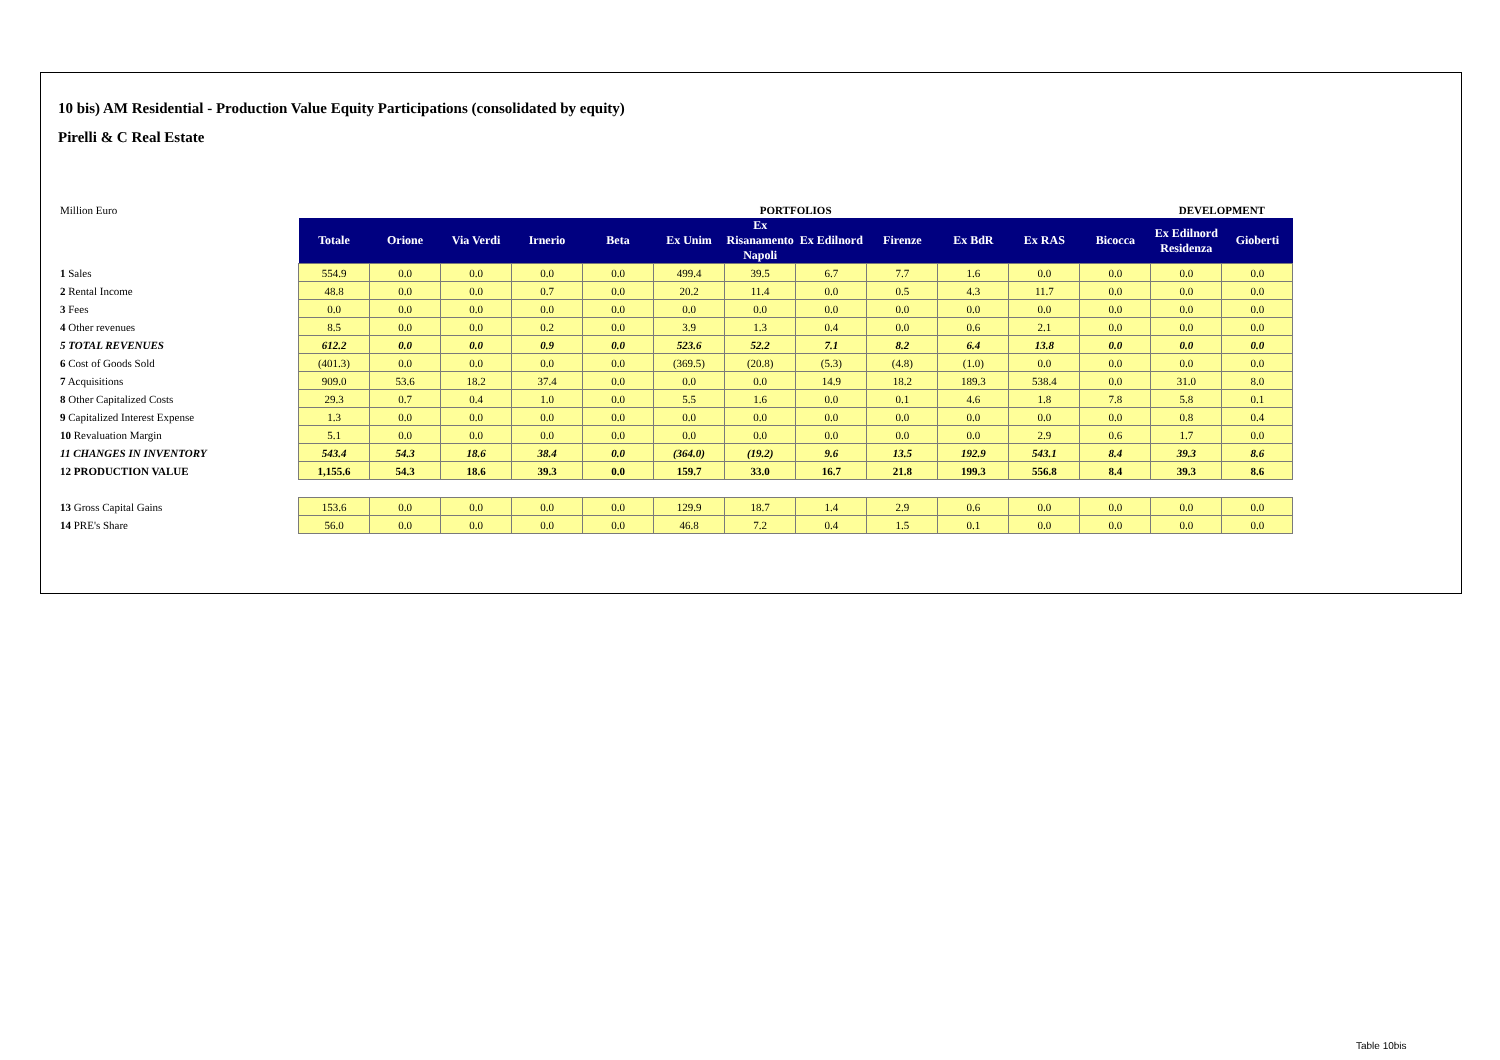10 bis) AM Residential - Production Value Equity Participations (consolidated by equity)
Pirelli & C Real Estate
| Million Euro | | | | | | | PORTFOLIOS | | | | | | DEVELOPMENT | | |
| | Totale | Orione | Via Verdi | Irnerio | Beta | Ex Unim | Ex Risanamento Napoli | Ex Edilnord | Firenze | Ex BdR | Ex RAS | Bicocca | Ex Edilnord Residenza | Gioberti | |
| 1 Sales | 554.9 | 0.0 | 0.0 | 0.0 | 0.0 | 499.4 | 39.5 | 6.7 | 7.7 | 1.6 | 0.0 | 0.0 | 0.0 | 0.0 | |
| 2 Rental Income | 48.8 | 0.0 | 0.0 | 0.7 | 0.0 | 20.2 | 11.4 | 0.0 | 0.5 | 4.3 | 11.7 | 0.0 | 0.0 | 0.0 | |
| 3 Fees | 0.0 | 0.0 | 0.0 | 0.0 | 0.0 | 0.0 | 0.0 | 0.0 | 0.0 | 0.0 | 0.0 | 0.0 | 0.0 | 0.0 | |
| 4 Other revenues | 8.5 | 0.0 | 0.0 | 0.2 | 0.0 | 3.9 | 1.3 | 0.4 | 0.0 | 0.6 | 2.1 | 0.0 | 0.0 | 0.0 | |
| 5 TOTAL REVENUES | 612.2 | 0.0 | 0.0 | 0.9 | 0.0 | 523.6 | 52.2 | 7.1 | 8.2 | 6.4 | 13.8 | 0.0 | 0.0 | 0.0 | |
| 6 Cost of Goods Sold | (401.3) | 0.0 | 0.0 | 0.0 | 0.0 | (369.5) | (20.8) | (5.3) | (4.8) | (1.0) | 0.0 | 0.0 | 0.0 | 0.0 | |
| 7 Acquisitions | 909.0 | 53.6 | 18.2 | 37.4 | 0.0 | 0.0 | 0.0 | 14.9 | 18.2 | 189.3 | 538.4 | 0.0 | 31.0 | 8.0 | |
| 8 Other Capitalized Costs | 29.3 | 0.7 | 0.4 | 1.0 | 0.0 | 5.5 | 1.6 | 0.0 | 0.1 | 4.6 | 1.8 | 7.8 | 5.8 | 0.1 | |
| 9 Capitalized Interest Expense | 1.3 | 0.0 | 0.0 | 0.0 | 0.0 | 0.0 | 0.0 | 0.0 | 0.0 | 0.0 | 0.0 | 0.0 | 0.8 | 0.4 | |
| 10 Revaluation Margin | 5.1 | 0.0 | 0.0 | 0.0 | 0.0 | 0.0 | 0.0 | 0.0 | 0.0 | 0.0 | 2.9 | 0.6 | 1.7 | 0.0 | |
| 11 CHANGES IN INVENTORY | 543.4 | 54.3 | 18.6 | 38.4 | 0.0 | (364.0) | (19.2) | 9.6 | 13.5 | 192.9 | 543.1 | 8.4 | 39.3 | 8.6 | |
| 12 PRODUCTION VALUE | 1,155.6 | 54.3 | 18.6 | 39.3 | 0.0 | 159.7 | 33.0 | 16.7 | 21.8 | 199.3 | 556.8 | 8.4 | 39.3 | 8.6 | |
| 13 Gross Capital Gains | 153.6 | 0.0 | 0.0 | 0.0 | 0.0 | 129.9 | 18.7 | 1.4 | 2.9 | 0.6 | 0.0 | 0.0 | 0.0 | 0.0 | |
| 14 PRE's Share | 56.0 | 0.0 | 0.0 | 0.0 | 0.0 | 46.8 | 7.2 | 0.4 | 1.5 | 0.1 | 0.0 | 0.0 | 0.0 | 0.0 | |
Table 10bis